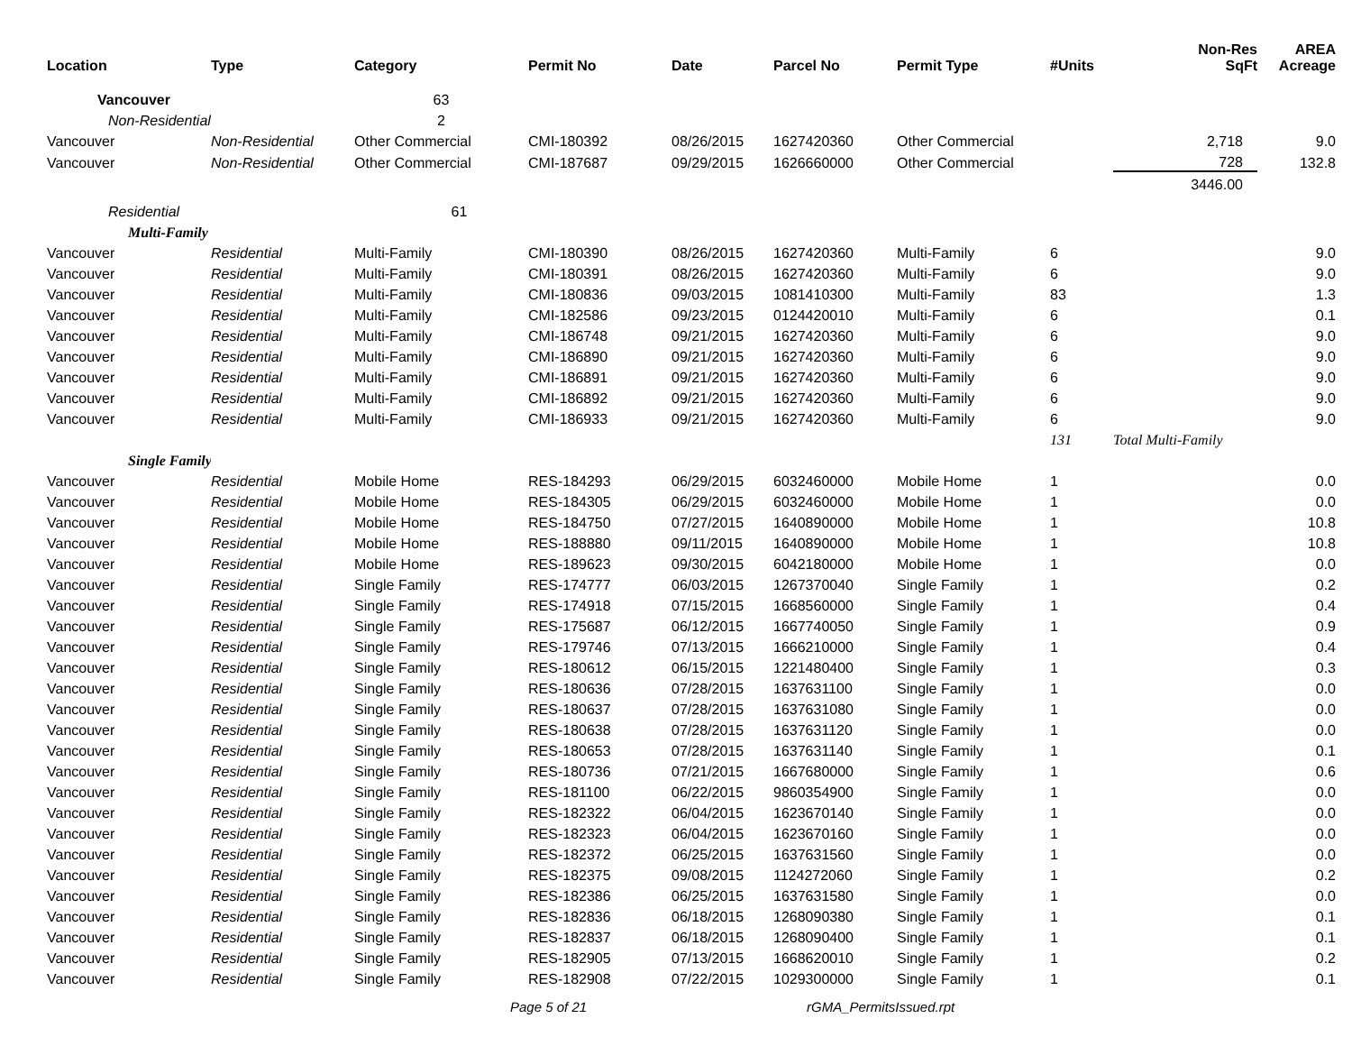| Location | Type | Category | Permit No | Date | Parcel No | Permit Type | #Units | Non-Res SqFt | AREA Acreage |
| --- | --- | --- | --- | --- | --- | --- | --- | --- | --- |
| Vancouver | | 63 | | | | | | | |
| Non-Residential | | 2 | | | | | | | |
| Vancouver | Non-Residential | Other Commercial | CMI-180392 | 08/26/2015 | 1627420360 | Other Commercial | | 2,718 | 9.0 |
| Vancouver | Non-Residential | Other Commercial | CMI-187687 | 09/29/2015 | 1626660000 | Other Commercial | | 728 | 132.8 |
| | | | | | | | | 3446.00 | |
| Residential | | 61 | | | | | | | |
| Multi-Family | | | | | | | | | |
| Vancouver | Residential | Multi-Family | CMI-180390 | 08/26/2015 | 1627420360 | Multi-Family | 6 | | 9.0 |
| Vancouver | Residential | Multi-Family | CMI-180391 | 08/26/2015 | 1627420360 | Multi-Family | 6 | | 9.0 |
| Vancouver | Residential | Multi-Family | CMI-180836 | 09/03/2015 | 1081410300 | Multi-Family | 83 | | 1.3 |
| Vancouver | Residential | Multi-Family | CMI-182586 | 09/23/2015 | 0124420010 | Multi-Family | 6 | | 0.1 |
| Vancouver | Residential | Multi-Family | CMI-186748 | 09/21/2015 | 1627420360 | Multi-Family | 6 | | 9.0 |
| Vancouver | Residential | Multi-Family | CMI-186890 | 09/21/2015 | 1627420360 | Multi-Family | 6 | | 9.0 |
| Vancouver | Residential | Multi-Family | CMI-186891 | 09/21/2015 | 1627420360 | Multi-Family | 6 | | 9.0 |
| Vancouver | Residential | Multi-Family | CMI-186892 | 09/21/2015 | 1627420360 | Multi-Family | 6 | | 9.0 |
| Vancouver | Residential | Multi-Family | CMI-186933 | 09/21/2015 | 1627420360 | Multi-Family | 6 | | 9.0 |
| | | | | | | | 131 | Total Multi-Family | |
| Single Family | | | | | | | | | |
| Vancouver | Residential | Mobile Home | RES-184293 | 06/29/2015 | 6032460000 | Mobile Home | 1 | | 0.0 |
| Vancouver | Residential | Mobile Home | RES-184305 | 06/29/2015 | 6032460000 | Mobile Home | 1 | | 0.0 |
| Vancouver | Residential | Mobile Home | RES-184750 | 07/27/2015 | 1640890000 | Mobile Home | 1 | | 10.8 |
| Vancouver | Residential | Mobile Home | RES-188880 | 09/11/2015 | 1640890000 | Mobile Home | 1 | | 10.8 |
| Vancouver | Residential | Mobile Home | RES-189623 | 09/30/2015 | 6042180000 | Mobile Home | 1 | | 0.0 |
| Vancouver | Residential | Single Family | RES-174777 | 06/03/2015 | 1267370040 | Single Family | 1 | | 0.2 |
| Vancouver | Residential | Single Family | RES-174918 | 07/15/2015 | 1668560000 | Single Family | 1 | | 0.4 |
| Vancouver | Residential | Single Family | RES-175687 | 06/12/2015 | 1667740050 | Single Family | 1 | | 0.9 |
| Vancouver | Residential | Single Family | RES-179746 | 07/13/2015 | 1666210000 | Single Family | 1 | | 0.4 |
| Vancouver | Residential | Single Family | RES-180612 | 06/15/2015 | 1221480400 | Single Family | 1 | | 0.3 |
| Vancouver | Residential | Single Family | RES-180636 | 07/28/2015 | 1637631100 | Single Family | 1 | | 0.0 |
| Vancouver | Residential | Single Family | RES-180637 | 07/28/2015 | 1637631080 | Single Family | 1 | | 0.0 |
| Vancouver | Residential | Single Family | RES-180638 | 07/28/2015 | 1637631120 | Single Family | 1 | | 0.0 |
| Vancouver | Residential | Single Family | RES-180653 | 07/28/2015 | 1637631140 | Single Family | 1 | | 0.1 |
| Vancouver | Residential | Single Family | RES-180736 | 07/21/2015 | 1667680000 | Single Family | 1 | | 0.6 |
| Vancouver | Residential | Single Family | RES-181100 | 06/22/2015 | 9860354900 | Single Family | 1 | | 0.0 |
| Vancouver | Residential | Single Family | RES-182322 | 06/04/2015 | 1623670140 | Single Family | 1 | | 0.0 |
| Vancouver | Residential | Single Family | RES-182323 | 06/04/2015 | 1623670160 | Single Family | 1 | | 0.0 |
| Vancouver | Residential | Single Family | RES-182372 | 06/25/2015 | 1637631560 | Single Family | 1 | | 0.0 |
| Vancouver | Residential | Single Family | RES-182375 | 09/08/2015 | 1124272060 | Single Family | 1 | | 0.2 |
| Vancouver | Residential | Single Family | RES-182386 | 06/25/2015 | 1637631580 | Single Family | 1 | | 0.0 |
| Vancouver | Residential | Single Family | RES-182836 | 06/18/2015 | 1268090380 | Single Family | 1 | | 0.1 |
| Vancouver | Residential | Single Family | RES-182837 | 06/18/2015 | 1268090400 | Single Family | 1 | | 0.1 |
| Vancouver | Residential | Single Family | RES-182905 | 07/13/2015 | 1668620010 | Single Family | 1 | | 0.2 |
| Vancouver | Residential | Single Family | RES-182908 | 07/22/2015 | 1029300000 | Single Family | 1 | | 0.1 |
Page 5 of 21 rGMA_PermitsIssued.rpt